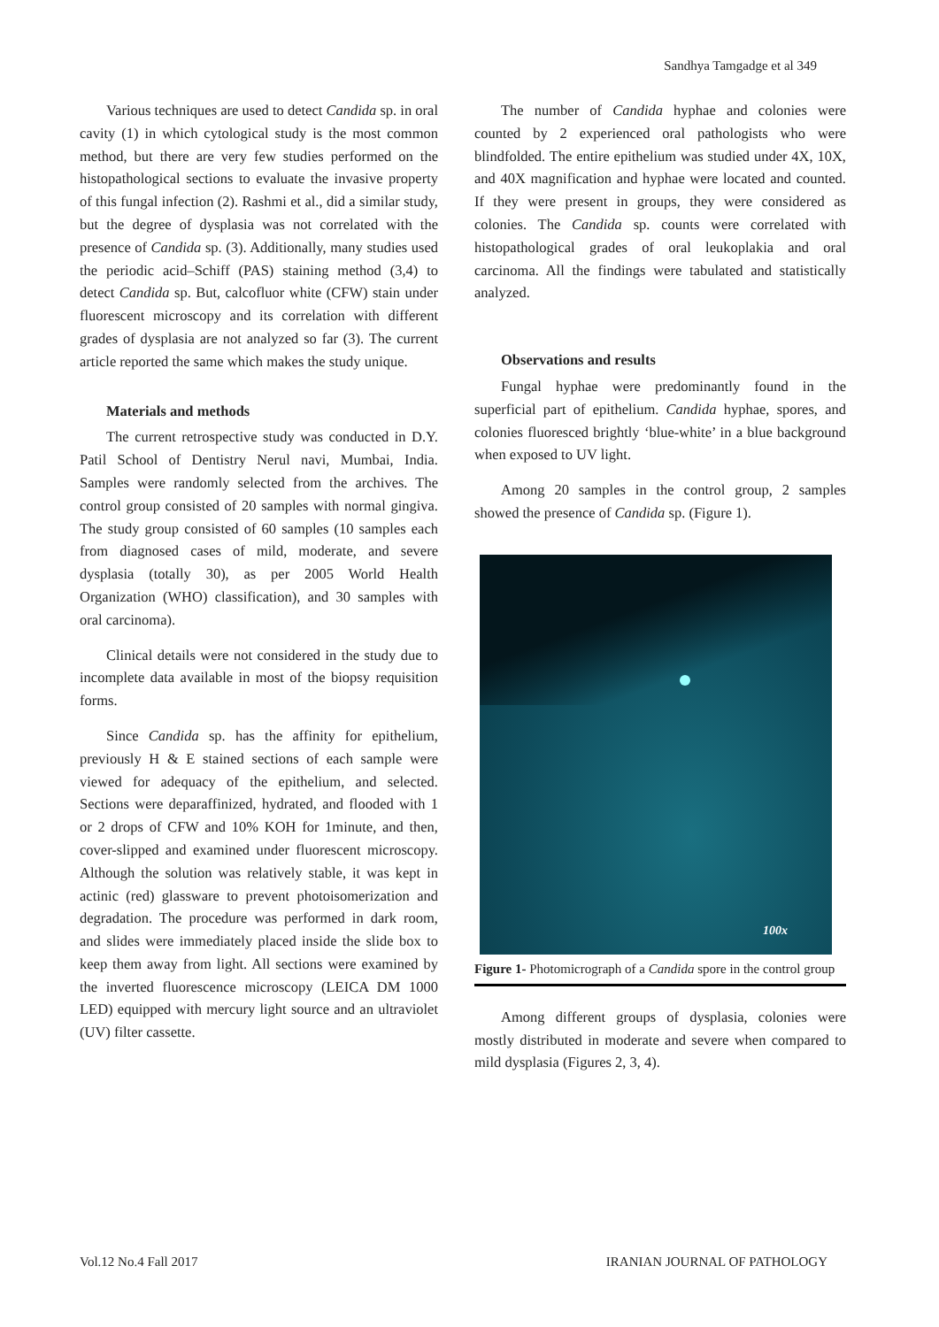Sandhya Tamgadge et al 349
Various techniques are used to detect Candida sp. in oral cavity (1) in which cytological study is the most common method, but there are very few studies performed on the histopathological sections to evaluate the invasive property of this fungal infection (2). Rashmi et al., did a similar study, but the degree of dysplasia was not correlated with the presence of Candida sp. (3). Additionally, many studies used the periodic acid–Schiff (PAS) staining method (3,4) to detect Candida sp. But, calcofluor white (CFW) stain under fluorescent microscopy and its correlation with different grades of dysplasia are not analyzed so far (3). The current article reported the same which makes the study unique.
Materials and methods
The current retrospective study was conducted in D.Y. Patil School of Dentistry Nerul navi, Mumbai, India. Samples were randomly selected from the archives. The control group consisted of 20 samples with normal gingiva. The study group consisted of 60 samples (10 samples each from diagnosed cases of mild, moderate, and severe dysplasia (totally 30), as per 2005 World Health Organization (WHO) classification), and 30 samples with oral carcinoma).
Clinical details were not considered in the study due to incomplete data available in most of the biopsy requisition forms.
Since Candida sp. has the affinity for epithelium, previously H & E stained sections of each sample were viewed for adequacy of the epithelium, and selected. Sections were deparaffinized, hydrated, and flooded with 1 or 2 drops of CFW and 10% KOH for 1minute, and then, cover-slipped and examined under fluorescent microscopy. Although the solution was relatively stable, it was kept in actinic (red) glassware to prevent photoisomerization and degradation. The procedure was performed in dark room, and slides were immediately placed inside the slide box to keep them away from light. All sections were examined by the inverted fluorescence microscopy (LEICA DM 1000 LED) equipped with mercury light source and an ultraviolet (UV) filter cassette.
The number of Candida hyphae and colonies were counted by 2 experienced oral pathologists who were blindfolded. The entire epithelium was studied under 4X, 10X, and 40X magnification and hyphae were located and counted. If they were present in groups, they were considered as colonies. The Candida sp. counts were correlated with histopathological grades of oral leukoplakia and oral carcinoma. All the findings were tabulated and statistically analyzed.
Observations and results
Fungal hyphae were predominantly found in the superficial part of epithelium. Candida hyphae, spores, and colonies fluoresced brightly ‘blue-white’ in a blue background when exposed to UV light.
Among 20 samples in the control group, 2 samples showed the presence of Candida sp. (Figure 1).
100x
Figure 1- Photomicrograph of a Candida spore in the control group
Among different groups of dysplasia, colonies were mostly distributed in moderate and severe when compared to mild dysplasia (Figures 2, 3, 4).
Vol.12 No.4 Fall 2017 IRANIAN JOURNAL OF PATHOLOGY